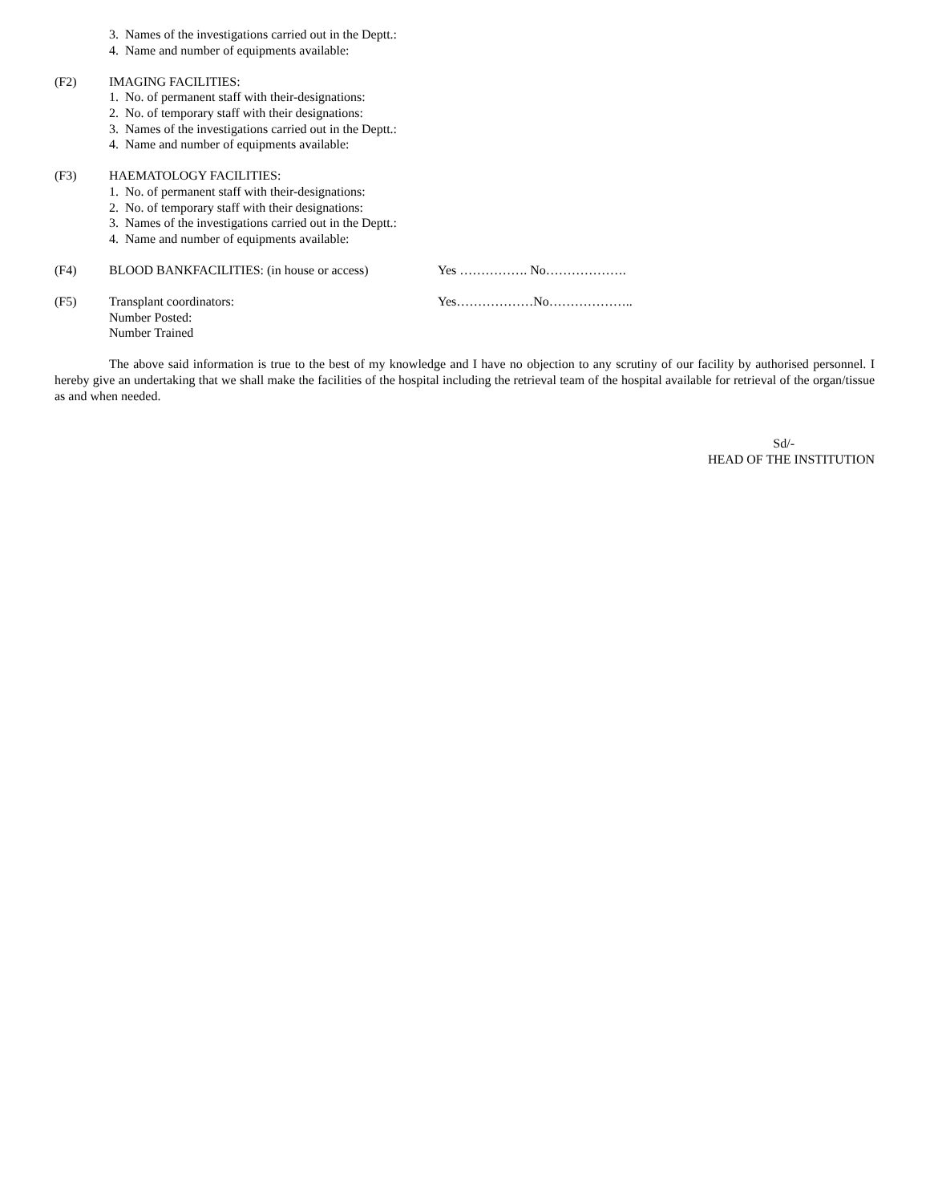3. Names of the investigations carried out in the Deptt.:
4. Name and number of equipments available:
(F2) IMAGING FACILITIES:
1. No. of permanent staff with their-designations:
2. No. of temporary staff with their designations:
3. Names of the investigations carried out in the Deptt.:
4. Name and number of equipments available:
(F3) HAEMATOLOGY FACILITIES:
1. No. of permanent staff with their-designations:
2. No. of temporary staff with their designations:
3. Names of the investigations carried out in the Deptt.:
4. Name and number of equipments available:
(F4) BLOOD BANKFACILITIES: (in house or access) Yes ……………. No……………….
(F5) Transplant coordinators: Yes………………No………………..
Number Posted:
Number Trained
The above said information is true to the best of my knowledge and I have no objection to any scrutiny of our facility by authorised personnel. I hereby give an undertaking that we shall make the facilities of the hospital including the retrieval team of the hospital available for retrieval of the organ/tissue as and when needed.
Sd/-
HEAD OF THE INSTITUTION